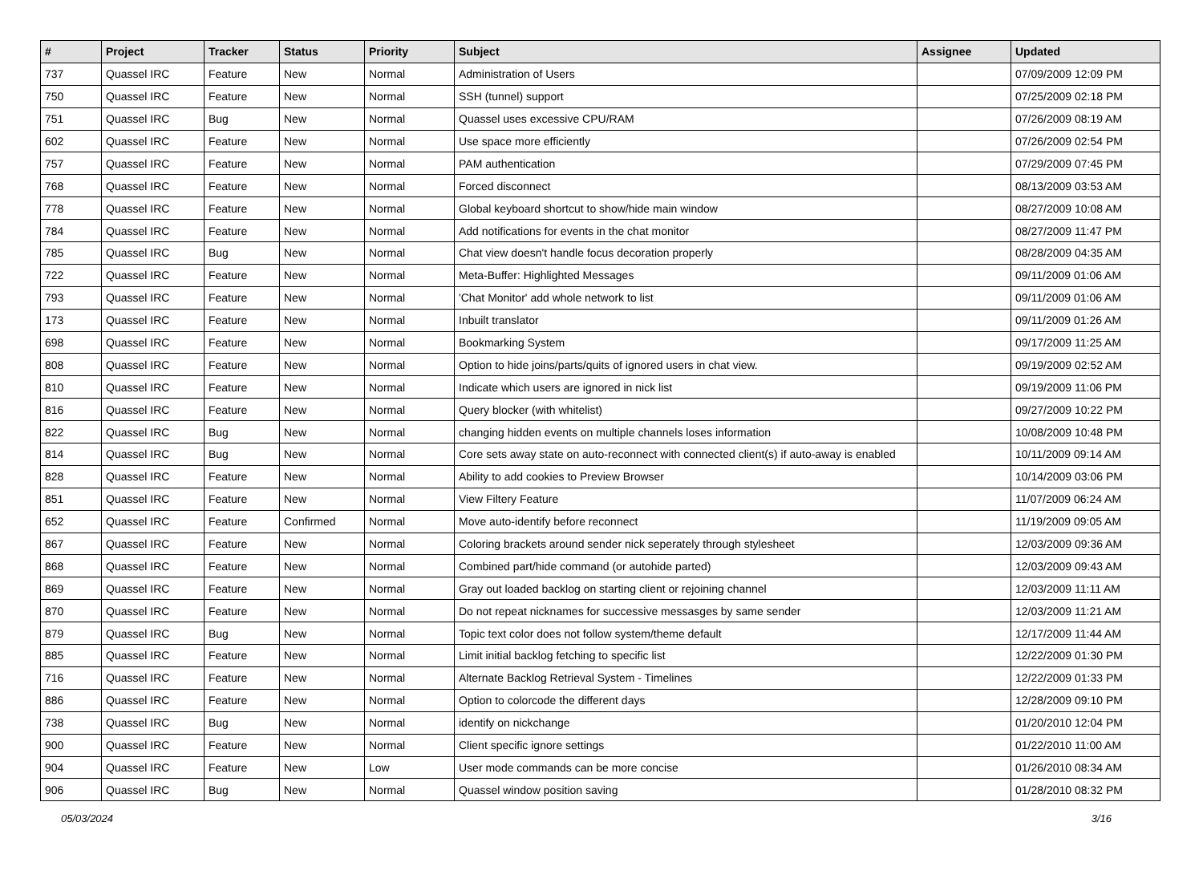| # | Project | Tracker | Status | Priority | Subject | Assignee | Updated |
| --- | --- | --- | --- | --- | --- | --- | --- |
| 737 | Quassel IRC | Feature | New | Normal | Administration of Users | | 07/09/2009 12:09 PM |
| 750 | Quassel IRC | Feature | New | Normal | SSH (tunnel) support | | 07/25/2009 02:18 PM |
| 751 | Quassel IRC | Bug | New | Normal | Quassel uses excessive CPU/RAM | | 07/26/2009 08:19 AM |
| 602 | Quassel IRC | Feature | New | Normal | Use space more efficiently | | 07/26/2009 02:54 PM |
| 757 | Quassel IRC | Feature | New | Normal | PAM authentication | | 07/29/2009 07:45 PM |
| 768 | Quassel IRC | Feature | New | Normal | Forced disconnect | | 08/13/2009 03:53 AM |
| 778 | Quassel IRC | Feature | New | Normal | Global keyboard shortcut to show/hide main window | | 08/27/2009 10:08 AM |
| 784 | Quassel IRC | Feature | New | Normal | Add notifications for events in the chat monitor | | 08/27/2009 11:47 PM |
| 785 | Quassel IRC | Bug | New | Normal | Chat view doesn't handle focus decoration properly | | 08/28/2009 04:35 AM |
| 722 | Quassel IRC | Feature | New | Normal | Meta-Buffer: Highlighted Messages | | 09/11/2009 01:06 AM |
| 793 | Quassel IRC | Feature | New | Normal | 'Chat Monitor' add whole network to list | | 09/11/2009 01:06 AM |
| 173 | Quassel IRC | Feature | New | Normal | Inbuilt translator | | 09/11/2009 01:26 AM |
| 698 | Quassel IRC | Feature | New | Normal | Bookmarking System | | 09/17/2009 11:25 AM |
| 808 | Quassel IRC | Feature | New | Normal | Option to hide joins/parts/quits of ignored users in chat view. | | 09/19/2009 02:52 AM |
| 810 | Quassel IRC | Feature | New | Normal | Indicate which users are ignored in nick list | | 09/19/2009 11:06 PM |
| 816 | Quassel IRC | Feature | New | Normal | Query blocker (with whitelist) | | 09/27/2009 10:22 PM |
| 822 | Quassel IRC | Bug | New | Normal | changing hidden events on multiple channels loses information | | 10/08/2009 10:48 PM |
| 814 | Quassel IRC | Bug | New | Normal | Core sets away state on auto-reconnect with connected client(s) if auto-away is enabled | | 10/11/2009 09:14 AM |
| 828 | Quassel IRC | Feature | New | Normal | Ability to add cookies to Preview Browser | | 10/14/2009 03:06 PM |
| 851 | Quassel IRC | Feature | New | Normal | View Filtery Feature | | 11/07/2009 06:24 AM |
| 652 | Quassel IRC | Feature | Confirmed | Normal | Move auto-identify before reconnect | | 11/19/2009 09:05 AM |
| 867 | Quassel IRC | Feature | New | Normal | Coloring brackets around sender nick seperately through stylesheet | | 12/03/2009 09:36 AM |
| 868 | Quassel IRC | Feature | New | Normal | Combined part/hide command (or autohide parted) | | 12/03/2009 09:43 AM |
| 869 | Quassel IRC | Feature | New | Normal | Gray out loaded backlog on starting client or rejoining channel | | 12/03/2009 11:11 AM |
| 870 | Quassel IRC | Feature | New | Normal | Do not repeat nicknames for successive messasges by same sender | | 12/03/2009 11:21 AM |
| 879 | Quassel IRC | Bug | New | Normal | Topic text color does not follow system/theme default | | 12/17/2009 11:44 AM |
| 885 | Quassel IRC | Feature | New | Normal | Limit initial backlog fetching to specific list | | 12/22/2009 01:30 PM |
| 716 | Quassel IRC | Feature | New | Normal | Alternate Backlog Retrieval System - Timelines | | 12/22/2009 01:33 PM |
| 886 | Quassel IRC | Feature | New | Normal | Option to colorcode the different days | | 12/28/2009 09:10 PM |
| 738 | Quassel IRC | Bug | New | Normal | identify on nickchange | | 01/20/2010 12:04 PM |
| 900 | Quassel IRC | Feature | New | Normal | Client specific ignore settings | | 01/22/2010 11:00 AM |
| 904 | Quassel IRC | Feature | New | Low | User mode commands can be more concise | | 01/26/2010 08:34 AM |
| 906 | Quassel IRC | Bug | New | Normal | Quassel window position saving | | 01/28/2010 08:32 PM |
05/03/2024 3/16